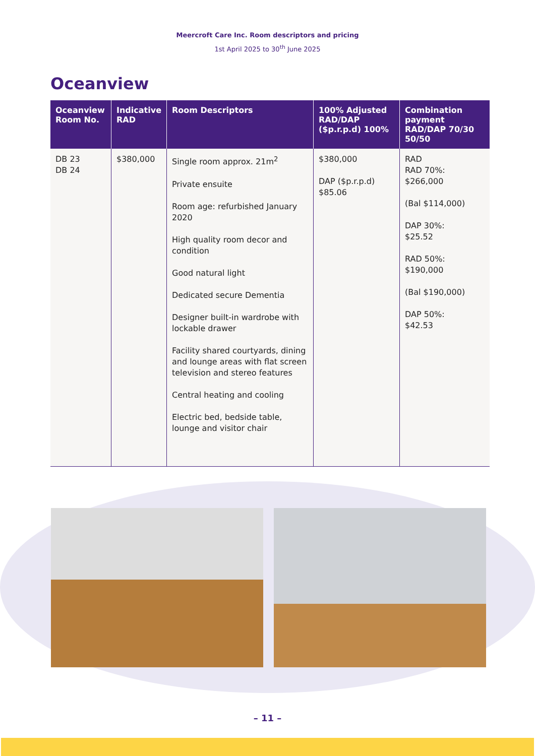Meercroft Care Inc. Room descriptors and pricing
1st April 2025 to 30<sup>th</sup> June 2025
Oceanview
| Oceanview Room No. | Indicative RAD | Room Descriptors | 100% Adjusted RAD/DAP ($p.r.p.d) 100% | Combination payment RAD/DAP 70/30 50/50 |
| --- | --- | --- | --- | --- |
| DB 23 DB 24 | $380,000 | Single room approx. 21m<sup>2</sup> Private ensuite Room age: refurbished January 2020 High quality room decor and condition Good natural light Dedicated secure Dementia Designer built-in wardrobe with lockable drawer Facility shared courtyards, dining and lounge areas with flat screen television and stereo features Central heating and cooling Electric bed, bedside table, lounge and visitor chair | $380,000 DAP ($p.r.p.d) $85.06 | RAD RAD 70%: $266,000 (Bal $114,000) DAP 30%: $25.52 RAD 50%: $190,000 (Bal $190,000) DAP 50%: $42.53 |
– 11 –